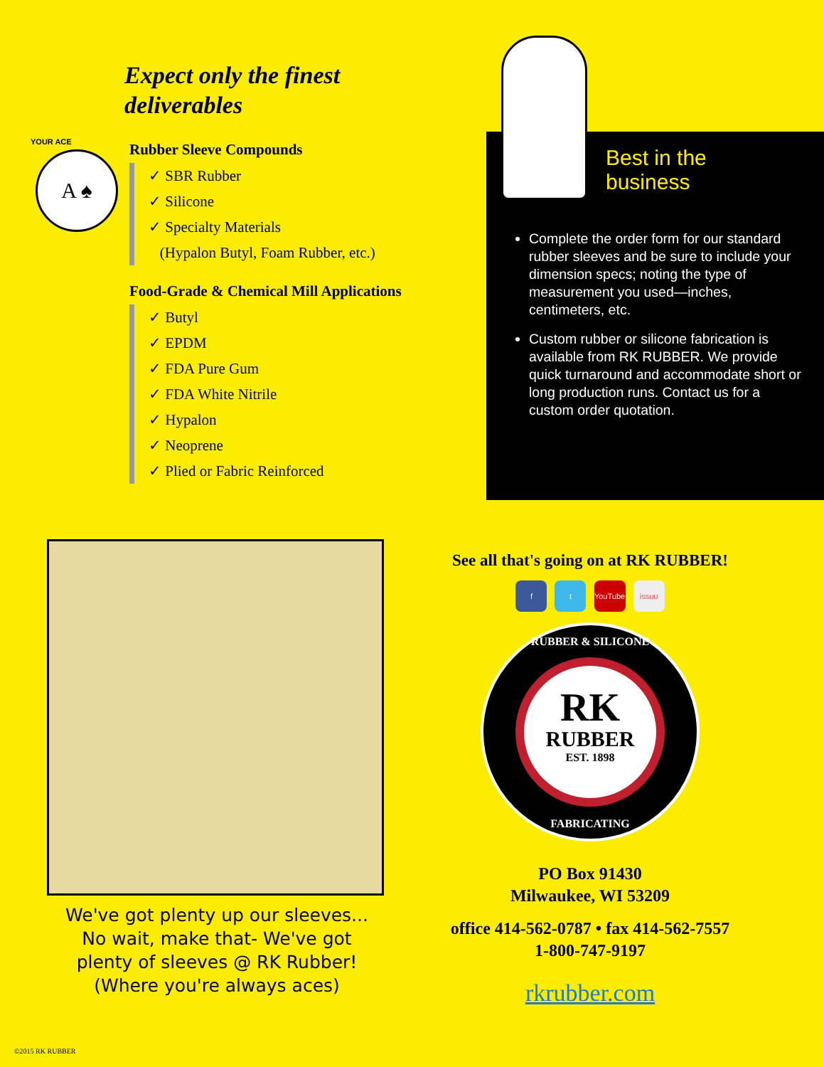Expect only the finest
deliverables
YOUR ACE
A ♠
Rubber Sleeve Compounds
✓ SBR Rubber
✓ Silicone
✓ Specialty Materials
(Hypalon Butyl, Foam Rubber, etc.)
Food-Grade & Chemical Mill Applications
✓ Butyl
✓ EPDM
✓ FDA Pure Gum
✓ FDA White Nitrile
✓ Hypalon
✓ Neoprene
✓ Plied or Fabric Reinforced
Best in the
business
Complete the order form for our standard rubber sleeves and be sure to include your dimension specs; noting the type of measurement you used—inches, centimeters, etc.
Custom rubber or silicone fabrication is available from RK RUBBER. We provide quick turnaround and accommodate short or long production runs. Contact us for a custom order quotation.
We've got plenty up our sleeves...
No wait, make that- We've got
plenty of sleeves @ RK Rubber!
(Where you're always aces)
See all that's going on at RK RUBBER!
f t YouTube issuu
RUBBER & SILICONE
RK
RUBBER
EST. 1898
FABRICATING
PO Box 91430
Milwaukee, WI 53209
office 414-562-0787 • fax 414-562-7557
1-800-747-9197
rkrubber.com
©2015 RK RUBBER